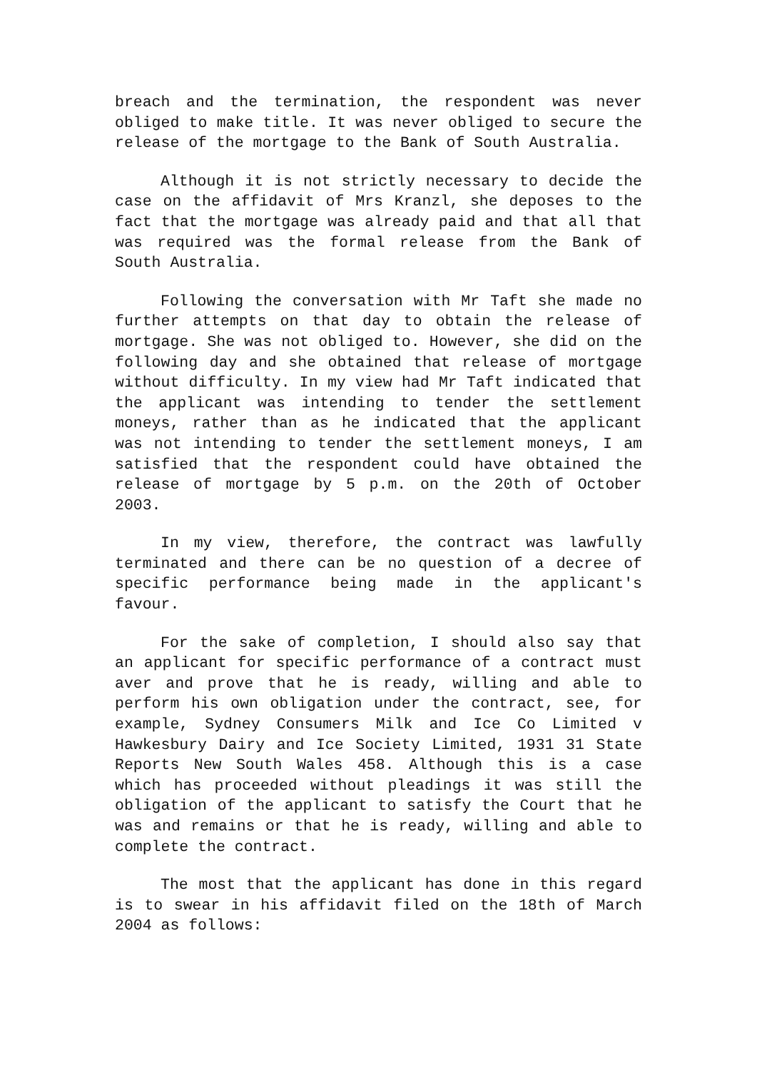breach and the termination, the respondent was never obliged to make title. It was never obliged to secure the release of the mortgage to the Bank of South Australia.
Although it is not strictly necessary to decide the case on the affidavit of Mrs Kranzl, she deposes to the fact that the mortgage was already paid and that all that was required was the formal release from the Bank of South Australia.
Following the conversation with Mr Taft she made no further attempts on that day to obtain the release of mortgage. She was not obliged to. However, she did on the following day and she obtained that release of mortgage without difficulty. In my view had Mr Taft indicated that the applicant was intending to tender the settlement moneys, rather than as he indicated that the applicant was not intending to tender the settlement moneys, I am satisfied that the respondent could have obtained the release of mortgage by 5 p.m. on the 20th of October 2003.
In my view, therefore, the contract was lawfully terminated and there can be no question of a decree of specific performance being made in the applicant's favour.
For the sake of completion, I should also say that an applicant for specific performance of a contract must aver and prove that he is ready, willing and able to perform his own obligation under the contract, see, for example, Sydney Consumers Milk and Ice Co Limited v Hawkesbury Dairy and Ice Society Limited, 1931 31 State Reports New South Wales 458. Although this is a case which has proceeded without pleadings it was still the obligation of the applicant to satisfy the Court that he was and remains or that he is ready, willing and able to complete the contract.
The most that the applicant has done in this regard is to swear in his affidavit filed on the 18th of March 2004 as follows: